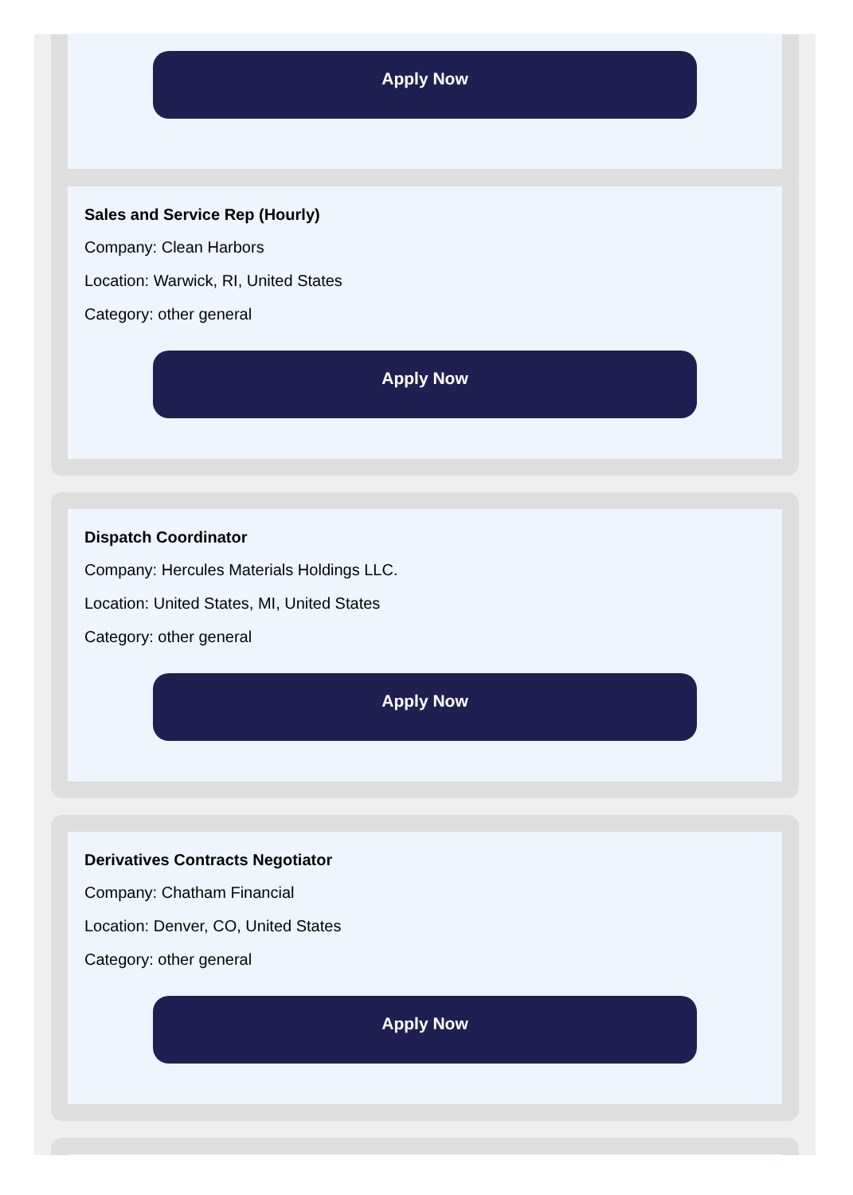Apply Now
Sales and Service Rep (Hourly)
Company: Clean Harbors
Location: Warwick, RI, United States
Category: other general
Apply Now
Dispatch Coordinator
Company: Hercules Materials Holdings LLC.
Location: United States, MI, United States
Category: other general
Apply Now
Derivatives Contracts Negotiator
Company: Chatham Financial
Location: Denver, CO, United States
Category: other general
Apply Now